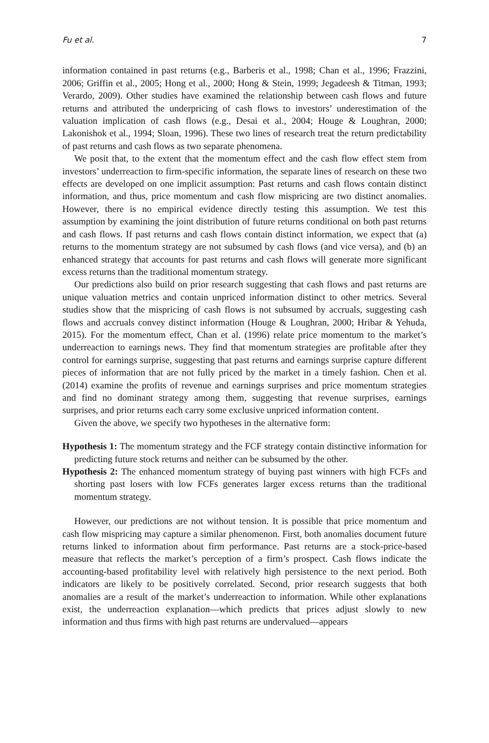Fu et al. 7
information contained in past returns (e.g., Barberis et al., 1998; Chan et al., 1996; Frazzini, 2006; Griffin et al., 2005; Hong et al., 2000; Hong & Stein, 1999; Jegadeesh & Titman, 1993; Verardo, 2009). Other studies have examined the relationship between cash flows and future returns and attributed the underpricing of cash flows to investors’ underestimation of the valuation implication of cash flows (e.g., Desai et al., 2004; Houge & Loughran, 2000; Lakonishok et al., 1994; Sloan, 1996). These two lines of research treat the return predictability of past returns and cash flows as two separate phenomena.
We posit that, to the extent that the momentum effect and the cash flow effect stem from investors’ underreaction to firm-specific information, the separate lines of research on these two effects are developed on one implicit assumption: Past returns and cash flows contain distinct information, and thus, price momentum and cash flow mispricing are two distinct anomalies. However, there is no empirical evidence directly testing this assumption. We test this assumption by examining the joint distribution of future returns conditional on both past returns and cash flows. If past returns and cash flows contain distinct information, we expect that (a) returns to the momentum strategy are not subsumed by cash flows (and vice versa), and (b) an enhanced strategy that accounts for past returns and cash flows will generate more significant excess returns than the traditional momentum strategy.
Our predictions also build on prior research suggesting that cash flows and past returns are unique valuation metrics and contain unpriced information distinct to other metrics. Several studies show that the mispricing of cash flows is not subsumed by accruals, suggesting cash flows and accruals convey distinct information (Houge & Loughran, 2000; Hribar & Yehuda, 2015). For the momentum effect, Chan et al. (1996) relate price momentum to the market’s underreaction to earnings news. They find that momentum strategies are profitable after they control for earnings surprise, suggesting that past returns and earnings surprise capture different pieces of information that are not fully priced by the market in a timely fashion. Chen et al. (2014) examine the profits of revenue and earnings surprises and price momentum strategies and find no dominant strategy among them, suggesting that revenue surprises, earnings surprises, and prior returns each carry some exclusive unpriced information content.
Given the above, we specify two hypotheses in the alternative form:
Hypothesis 1: The momentum strategy and the FCF strategy contain distinctive information for predicting future stock returns and neither can be subsumed by the other.
Hypothesis 2: The enhanced momentum strategy of buying past winners with high FCFs and shorting past losers with low FCFs generates larger excess returns than the traditional momentum strategy.
However, our predictions are not without tension. It is possible that price momentum and cash flow mispricing may capture a similar phenomenon. First, both anomalies document future returns linked to information about firm performance. Past returns are a stock-price-based measure that reflects the market’s perception of a firm’s prospect. Cash flows indicate the accounting-based profitability level with relatively high persistence to the next period. Both indicators are likely to be positively correlated. Second, prior research suggests that both anomalies are a result of the market’s underreaction to information. While other explanations exist, the underreaction explanation—which predicts that prices adjust slowly to new information and thus firms with high past returns are undervalued—appears